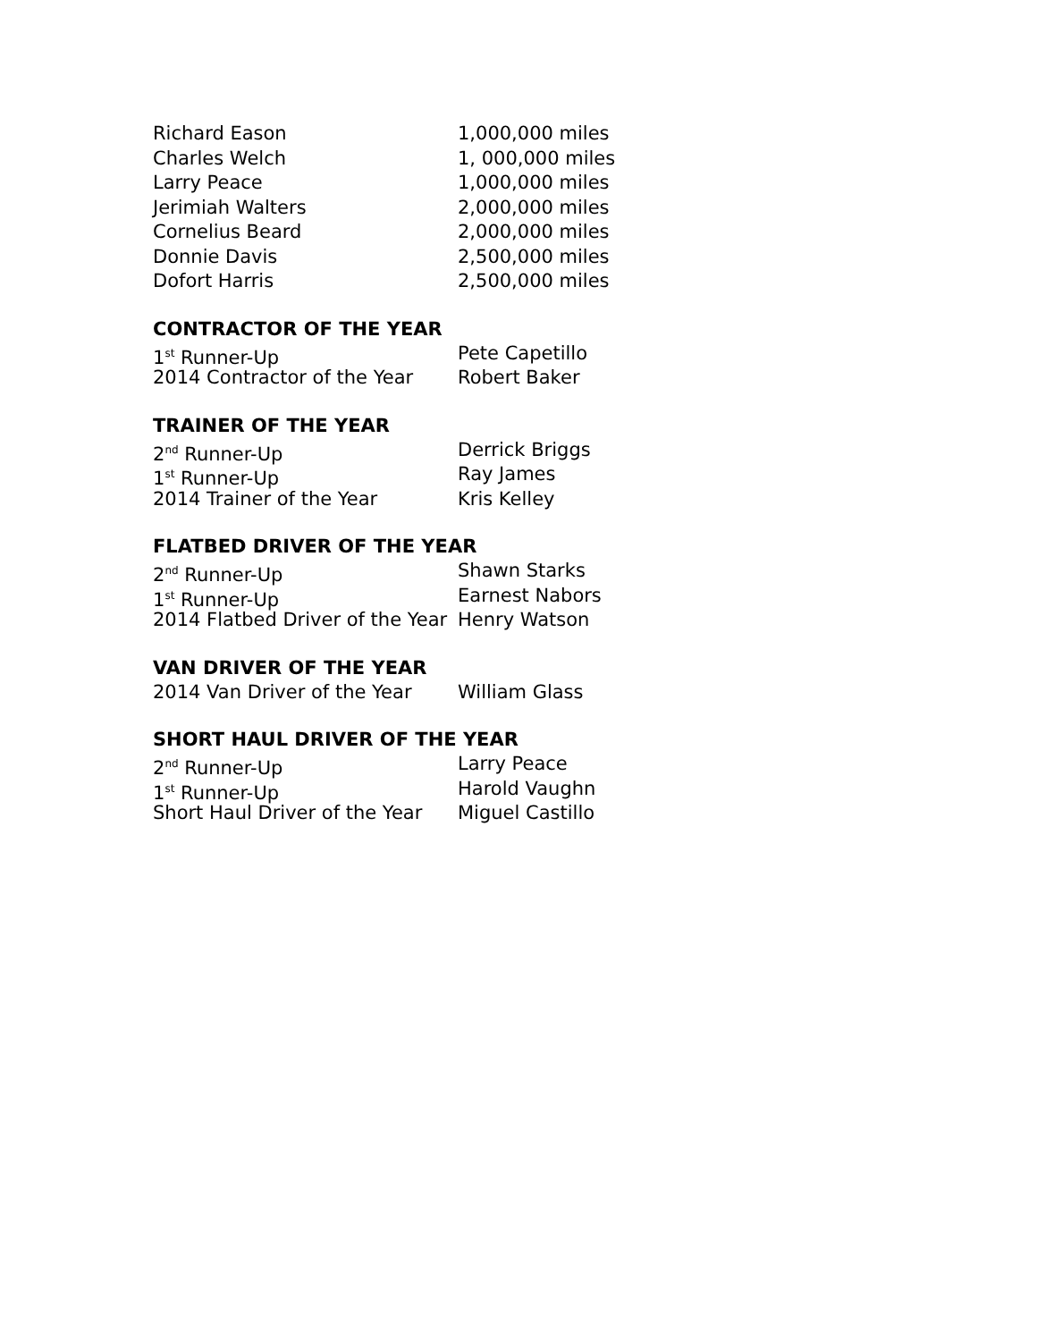Richard Eason 1,000,000 miles
Charles Welch 1, 000,000 miles
Larry Peace 1,000,000 miles
Jerimiah Walters 2,000,000 miles
Cornelius Beard 2,000,000 miles
Donnie Davis 2,500,000 miles
Dofort Harris 2,500,000 miles
CONTRACTOR OF THE YEAR
1<sup>st</sup> Runner-Up Pete Capetillo
2014 Contractor of the Year Robert Baker
TRAINER OF THE YEAR
2<sup>nd</sup> Runner-Up Derrick Briggs
1<sup>st</sup> Runner-Up Ray James
2014 Trainer of the Year Kris Kelley
FLATBED DRIVER OF THE YEAR
2<sup>nd</sup> Runner-Up Shawn Starks
1<sup>st</sup> Runner-Up Earnest Nabors
2014 Flatbed Driver of the Year Henry Watson
VAN DRIVER OF THE YEAR
2014 Van Driver of the Year William Glass
SHORT HAUL DRIVER OF THE YEAR
2<sup>nd</sup> Runner-Up Larry Peace
1<sup>st</sup> Runner-Up Harold Vaughn
Short Haul Driver of the Year Miguel Castillo